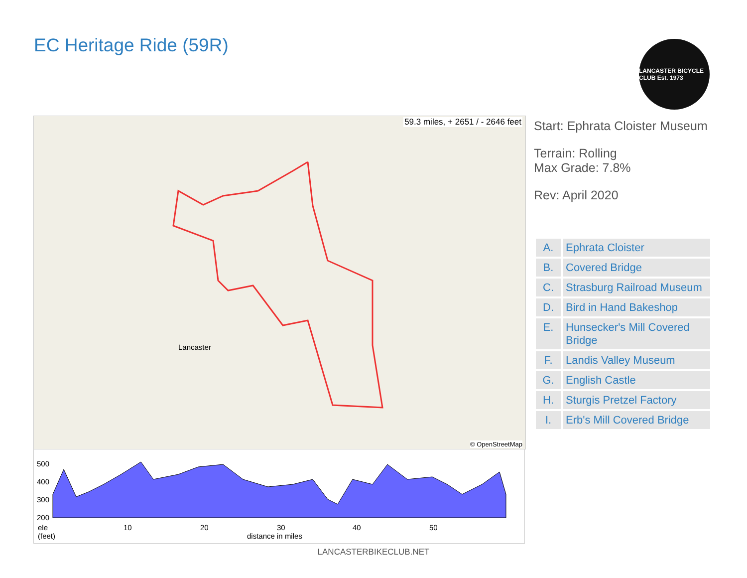EC Heritage Ride (59R)
LANCASTER BICYCLE CLUB Est. 1973
59.3 miles, + 2651 / - 2646 feet
Lancaster
© OpenStreetMap
Start: Ephrata Cloister Museum
Terrain: Rolling
Max Grade: 7.8%
Rev: April 2020
| A. | Ephrata Cloister |
| B. | Covered Bridge |
| C. | Strasburg Railroad Museum |
| D. | Bird in Hand Bakeshop |
| E. | Hunsecker's Mill Covered Bridge |
| F. | Landis Valley Museum |
| G. | English Castle |
| H. | Sturgis Pretzel Factory |
| I. | Erb's Mill Covered Bridge |
500
400
300
200
ele
(feet)
10 20 30 40 50
distance in miles
LANCASTERBIKECLUB.NET